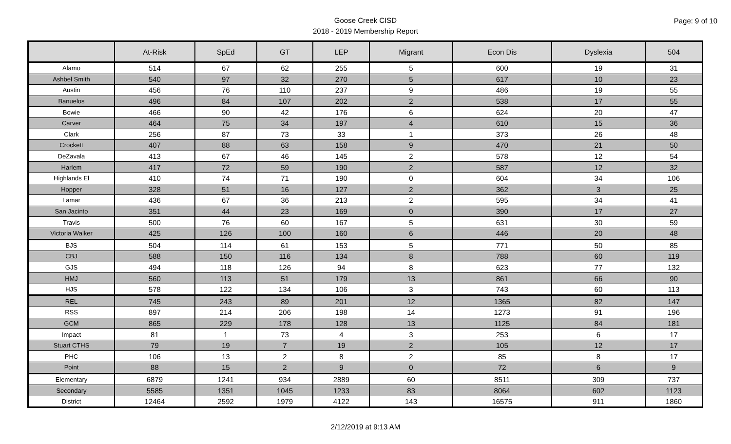Goose Creek CISD
2018 - 2019 Membership Report
Page: 9 of 10
| | At-Risk | SpEd | GT | LEP | Migrant | Econ Dis | Dyslexia | 504 |
| --- | --- | --- | --- | --- | --- | --- | --- | --- |
| Alamo | 514 | 67 | 62 | 255 | 5 | 600 | 19 | 31 |
| Ashbel Smith | 540 | 97 | 32 | 270 | 5 | 617 | 10 | 23 |
| Austin | 456 | 76 | 110 | 237 | 9 | 486 | 19 | 55 |
| Banuelos | 496 | 84 | 107 | 202 | 2 | 538 | 17 | 55 |
| Bowie | 466 | 90 | 42 | 176 | 6 | 624 | 20 | 47 |
| Carver | 464 | 75 | 34 | 197 | 4 | 610 | 15 | 36 |
| Clark | 256 | 87 | 73 | 33 | 1 | 373 | 26 | 48 |
| Crockett | 407 | 88 | 63 | 158 | 9 | 470 | 21 | 50 |
| DeZavala | 413 | 67 | 46 | 145 | 2 | 578 | 12 | 54 |
| Harlem | 417 | 72 | 59 | 190 | 2 | 587 | 12 | 32 |
| Highlands El | 410 | 74 | 71 | 190 | 0 | 604 | 34 | 106 |
| Hopper | 328 | 51 | 16 | 127 | 2 | 362 | 3 | 25 |
| Lamar | 436 | 67 | 36 | 213 | 2 | 595 | 34 | 41 |
| San Jacinto | 351 | 44 | 23 | 169 | 0 | 390 | 17 | 27 |
| Travis | 500 | 76 | 60 | 167 | 5 | 631 | 30 | 59 |
| Victoria Walker | 425 | 126 | 100 | 160 | 6 | 446 | 20 | 48 |
| BJS | 504 | 114 | 61 | 153 | 5 | 771 | 50 | 85 |
| CBJ | 588 | 150 | 116 | 134 | 8 | 788 | 60 | 119 |
| GJS | 494 | 118 | 126 | 94 | 8 | 623 | 77 | 132 |
| HMJ | 560 | 113 | 51 | 179 | 13 | 861 | 66 | 90 |
| HJS | 578 | 122 | 134 | 106 | 3 | 743 | 60 | 113 |
| REL | 745 | 243 | 89 | 201 | 12 | 1365 | 82 | 147 |
| RSS | 897 | 214 | 206 | 198 | 14 | 1273 | 91 | 196 |
| GCM | 865 | 229 | 178 | 128 | 13 | 1125 | 84 | 181 |
| Impact | 81 | 1 | 73 | 4 | 3 | 253 | 6 | 17 |
| Stuart CTHS | 79 | 19 | 7 | 19 | 2 | 105 | 12 | 17 |
| PHC | 106 | 13 | 2 | 8 | 2 | 85 | 8 | 17 |
| Point | 88 | 15 | 2 | 9 | 0 | 72 | 6 | 9 |
| Elementary | 6879 | 1241 | 934 | 2889 | 60 | 8511 | 309 | 737 |
| Secondary | 5585 | 1351 | 1045 | 1233 | 83 | 8064 | 602 | 1123 |
| District | 12464 | 2592 | 1979 | 4122 | 143 | 16575 | 911 | 1860 |
2/12/2019 at 9:13 AM